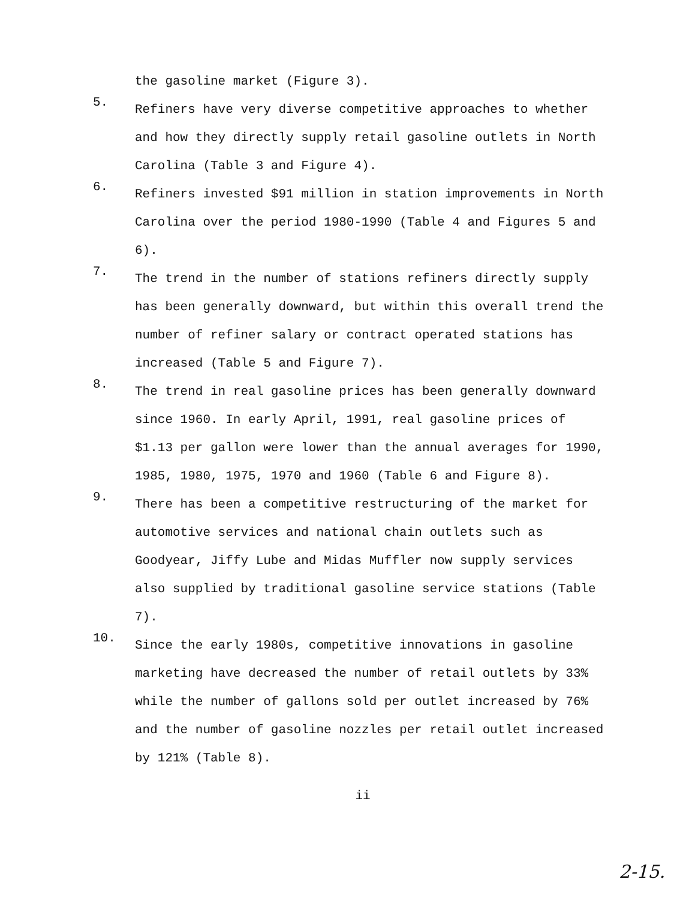the gasoline market (Figure 3).
5.
Refiners have very diverse competitive approaches to whether and how they directly supply retail gasoline outlets in North Carolina (Table 3 and Figure 4).
6.
Refiners invested $91 million in station improvements in North Carolina over the period 1980-1990 (Table 4 and Figures 5 and 6).
7.
The trend in the number of stations refiners directly supply has been generally downward, but within this overall trend the number of refiner salary or contract operated stations has increased (Table 5 and Figure 7).
8.
The trend in real gasoline prices has been generally downward since 1960. In early April, 1991, real gasoline prices of $1.13 per gallon were lower than the annual averages for 1990, 1985, 1980, 1975, 1970 and 1960 (Table 6 and Figure 8).
9.
There has been a competitive restructuring of the market for automotive services and national chain outlets such as Goodyear, Jiffy Lube and Midas Muffler now supply services also supplied by traditional gasoline service stations (Table 7).
10.
Since the early 1980s, competitive innovations in gasoline marketing have decreased the number of retail outlets by 33% while the number of gallons sold per outlet increased by 76% and the number of gasoline nozzles per retail outlet increased by 121% (Table 8).
ii
2-15.